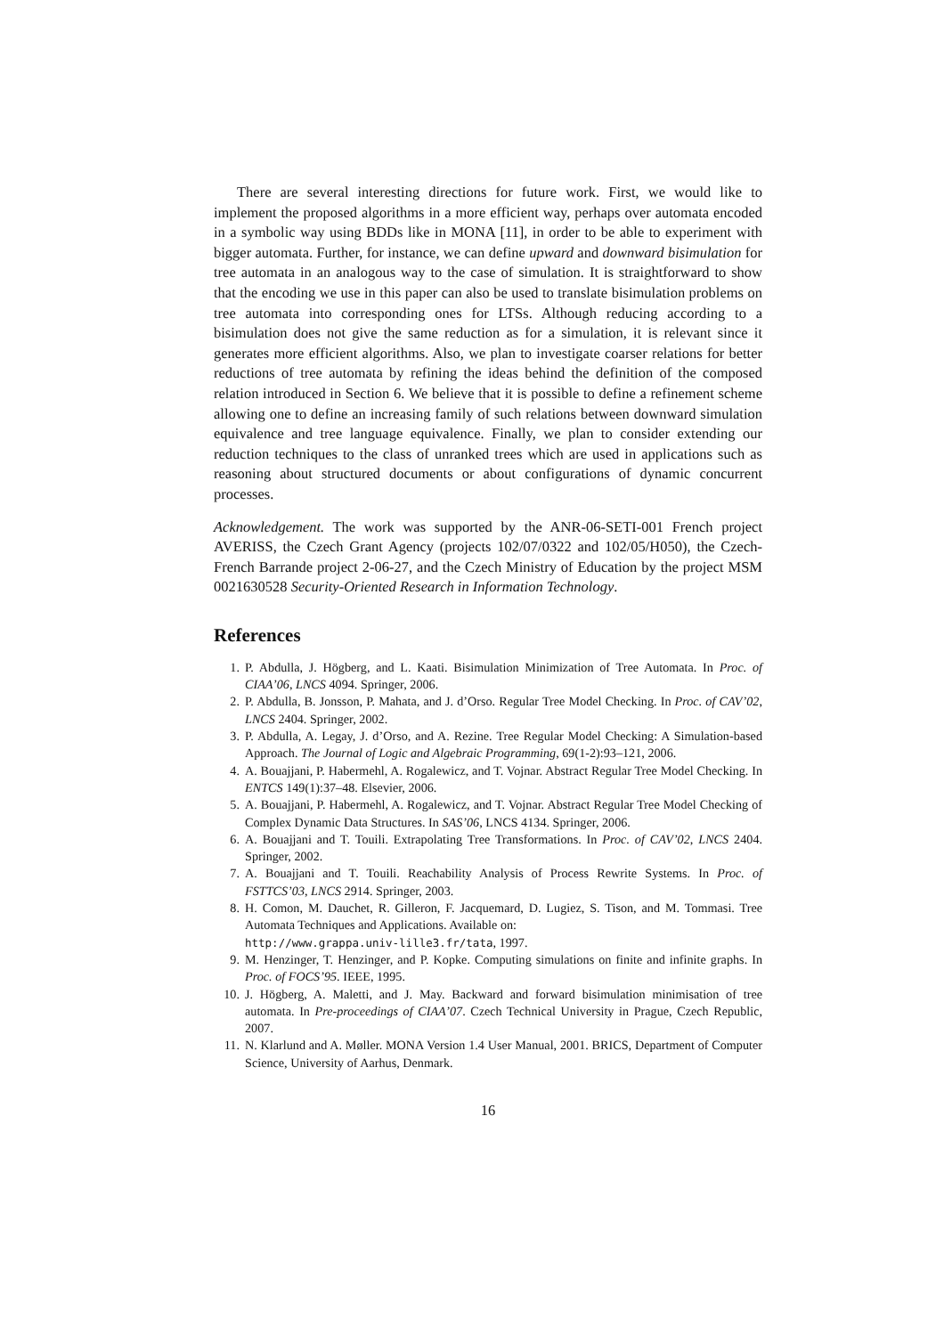There are several interesting directions for future work. First, we would like to implement the proposed algorithms in a more efficient way, perhaps over automata encoded in a symbolic way using BDDs like in MONA [11], in order to be able to experiment with bigger automata. Further, for instance, we can define upward and downward bisimulation for tree automata in an analogous way to the case of simulation. It is straightforward to show that the encoding we use in this paper can also be used to translate bisimulation problems on tree automata into corresponding ones for LTSs. Although reducing according to a bisimulation does not give the same reduction as for a simulation, it is relevant since it generates more efficient algorithms. Also, we plan to investigate coarser relations for better reductions of tree automata by refining the ideas behind the definition of the composed relation introduced in Section 6. We believe that it is possible to define a refinement scheme allowing one to define an increasing family of such relations between downward simulation equivalence and tree language equivalence. Finally, we plan to consider extending our reduction techniques to the class of unranked trees which are used in applications such as reasoning about structured documents or about configurations of dynamic concurrent processes.
Acknowledgement. The work was supported by the ANR-06-SETI-001 French project AVERISS, the Czech Grant Agency (projects 102/07/0322 and 102/05/H050), the Czech-French Barrande project 2-06-27, and the Czech Ministry of Education by the project MSM 0021630528 Security-Oriented Research in Information Technology.
References
1. P. Abdulla, J. Högberg, and L. Kaati. Bisimulation Minimization of Tree Automata. In Proc. of CIAA’06, LNCS 4094. Springer, 2006.
2. P. Abdulla, B. Jonsson, P. Mahata, and J. d’Orso. Regular Tree Model Checking. In Proc. of CAV’02, LNCS 2404. Springer, 2002.
3. P. Abdulla, A. Legay, J. d’Orso, and A. Rezine. Tree Regular Model Checking: A Simulation-based Approach. The Journal of Logic and Algebraic Programming, 69(1-2):93–121, 2006.
4. A. Bouajjani, P. Habermehl, A. Rogalewicz, and T. Vojnar. Abstract Regular Tree Model Checking. In ENTCS 149(1):37–48. Elsevier, 2006.
5. A. Bouajjani, P. Habermehl, A. Rogalewicz, and T. Vojnar. Abstract Regular Tree Model Checking of Complex Dynamic Data Structures. In SAS’06, LNCS 4134. Springer, 2006.
6. A. Bouajjani and T. Touili. Extrapolating Tree Transformations. In Proc. of CAV’02, LNCS 2404. Springer, 2002.
7. A. Bouajjani and T. Touili. Reachability Analysis of Process Rewrite Systems. In Proc. of FSTTCS’03, LNCS 2914. Springer, 2003.
8. H. Comon, M. Dauchet, R. Gilleron, F. Jacquemard, D. Lugiez, S. Tison, and M. Tommasi. Tree Automata Techniques and Applications. Available on:
http://www.grappa.univ-lille3.fr/tata, 1997.
9. M. Henzinger, T. Henzinger, and P. Kopke. Computing simulations on finite and infinite graphs. In Proc. of FOCS’95. IEEE, 1995.
10. J. Högberg, A. Maletti, and J. May. Backward and forward bisimulation minimisation of tree automata. In Pre-proceedings of CIAA’07. Czech Technical University in Prague, Czech Republic, 2007.
11. N. Klarlund and A. Møller. MONA Version 1.4 User Manual, 2001. BRICS, Department of Computer Science, University of Aarhus, Denmark.
16